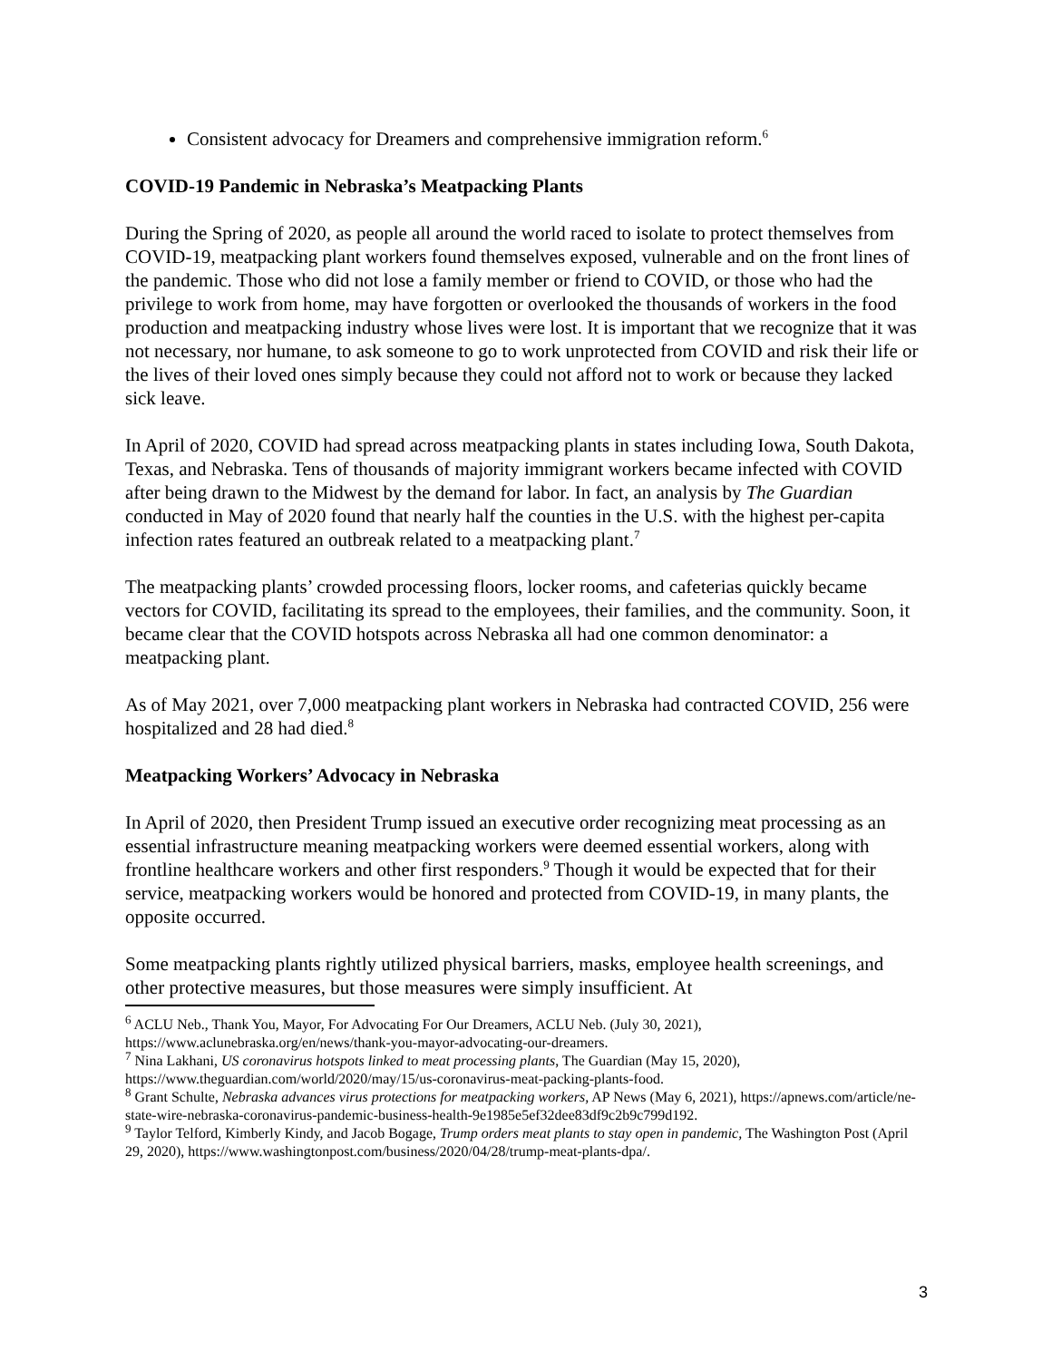Consistent advocacy for Dreamers and comprehensive immigration reform.<sup>6</sup>
COVID-19 Pandemic in Nebraska’s Meatpacking Plants
During the Spring of 2020, as people all around the world raced to isolate to protect themselves from COVID-19, meatpacking plant workers found themselves exposed, vulnerable and on the front lines of the pandemic. Those who did not lose a family member or friend to COVID, or those who had the privilege to work from home, may have forgotten or overlooked the thousands of workers in the food production and meatpacking industry whose lives were lost. It is important that we recognize that it was not necessary, nor humane, to ask someone to go to work unprotected from COVID and risk their life or the lives of their loved ones simply because they could not afford not to work or because they lacked sick leave.
In April of 2020, COVID had spread across meatpacking plants in states including Iowa, South Dakota, Texas, and Nebraska. Tens of thousands of majority immigrant workers became infected with COVID after being drawn to the Midwest by the demand for labor. In fact, an analysis by The Guardian conducted in May of 2020 found that nearly half the counties in the U.S. with the highest per-capita infection rates featured an outbreak related to a meatpacking plant.<sup>7</sup>
The meatpacking plants’ crowded processing floors, locker rooms, and cafeterias quickly became vectors for COVID, facilitating its spread to the employees, their families, and the community. Soon, it became clear that the COVID hotspots across Nebraska all had one common denominator: a meatpacking plant.
As of May 2021, over 7,000 meatpacking plant workers in Nebraska had contracted COVID, 256 were hospitalized and 28 had died.<sup>8</sup>
Meatpacking Workers’ Advocacy in Nebraska
In April of 2020, then President Trump issued an executive order recognizing meat processing as an essential infrastructure meaning meatpacking workers were deemed essential workers, along with frontline healthcare workers and other first responders.<sup>9</sup> Though it would be expected that for their service, meatpacking workers would be honored and protected from COVID-19, in many plants, the opposite occurred.
Some meatpacking plants rightly utilized physical barriers, masks, employee health screenings, and other protective measures, but those measures were simply insufficient. At
<sup>6</sup> ACLU Neb., Thank You, Mayor, For Advocating For Our Dreamers, ACLU Neb. (July 30, 2021), https://www.aclunebraska.org/en/news/thank-you-mayor-advocating-our-dreamers.
<sup>7</sup> Nina Lakhani, US coronavirus hotspots linked to meat processing plants, The Guardian (May 15, 2020), https://www.theguardian.com/world/2020/may/15/us-coronavirus-meat-packing-plants-food.
<sup>8</sup> Grant Schulte, Nebraska advances virus protections for meatpacking workers, AP News (May 6, 2021), https://apnews.com/article/ne-state-wire-nebraska-coronavirus-pandemic-business-health-9e1985e5ef32dee83df9c2b9c799d192.
<sup>9</sup> Taylor Telford, Kimberly Kindy, and Jacob Bogage, Trump orders meat plants to stay open in pandemic, The Washington Post (April 29, 2020), https://www.washingtonpost.com/business/2020/04/28/trump-meat-plants-dpa/.
3